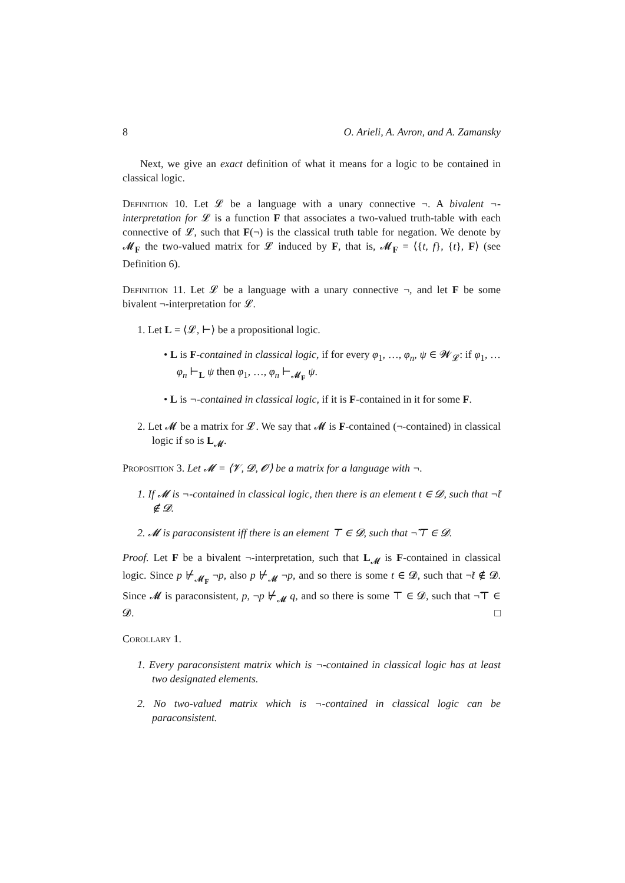8 O. Arieli, A. Avron, and A. Zamansky
Next, we give an exact definition of what it means for a logic to be contained in classical logic.
Definition 10. Let 𝓛 be a language with a unary connective ¬. A bivalent ¬-interpretation for 𝓛 is a function F that associates a two-valued truth-table with each connective of 𝓛, such that F(¬) is the classical truth table for negation. We denote by 𝓜<sub>F</sub> the two-valued matrix for 𝓛 induced by F, that is, 𝓜<sub>F</sub> = ⟨{t, f}, {t}, F⟩ (see Definition 6).
Definition 11. Let 𝓛 be a language with a unary connective ¬, and let F be some bivalent ¬-interpretation for 𝓛.
1. Let L = ⟨𝓛, ⊢⟩ be a propositional logic.
• L is F-contained in classical logic, if for every φ<sub>1</sub>, …, φ<sub>n</sub>, ψ ∈ 𝓦<sub>𝓛</sub>: if φ<sub>1</sub>, … φ<sub>n</sub> ⊢<sub>L</sub> ψ then φ<sub>1</sub>, …, φ<sub>n</sub> ⊢<sub>𝓜<sub>F</sub></sub> ψ.
• L is ¬-contained in classical logic, if it is F-contained in it for some F.
2. Let 𝓜 be a matrix for 𝓛. We say that 𝓜 is F-contained (¬-contained) in classical logic if so is L<sub>𝓜</sub>.
Proposition 3. Let 𝓜 = ⟨𝓥, 𝓓, 𝓞⟩ be a matrix for a language with ¬.
1. If 𝓜 is ¬-contained in classical logic, then there is an element t ∈ 𝓓, such that ¬̃t ∉ 𝓓.
2. 𝓜 is paraconsistent iff there is an element ⊤ ∈ 𝓓, such that ¬̃⊤ ∈ 𝓓.
Proof. Let F be a bivalent ¬-interpretation, such that L<sub>𝓜</sub> is F-contained in classical logic. Since p ⊬<sub>𝓜<sub>F</sub></sub> ¬p, also p ⊬<sub>𝓜</sub> ¬p, and so there is some t ∈ 𝓓, such that ¬̃t ∉ 𝓓. Since 𝓜 is paraconsistent, p, ¬p ⊬<sub>𝓜</sub> q, and so there is some ⊤ ∈ 𝓓, such that ¬̃⊤ ∈ 𝓓. □
Corollary 1.
1. Every paraconsistent matrix which is ¬-contained in classical logic has at least two designated elements.
2. No two-valued matrix which is ¬-contained in classical logic can be paraconsistent.